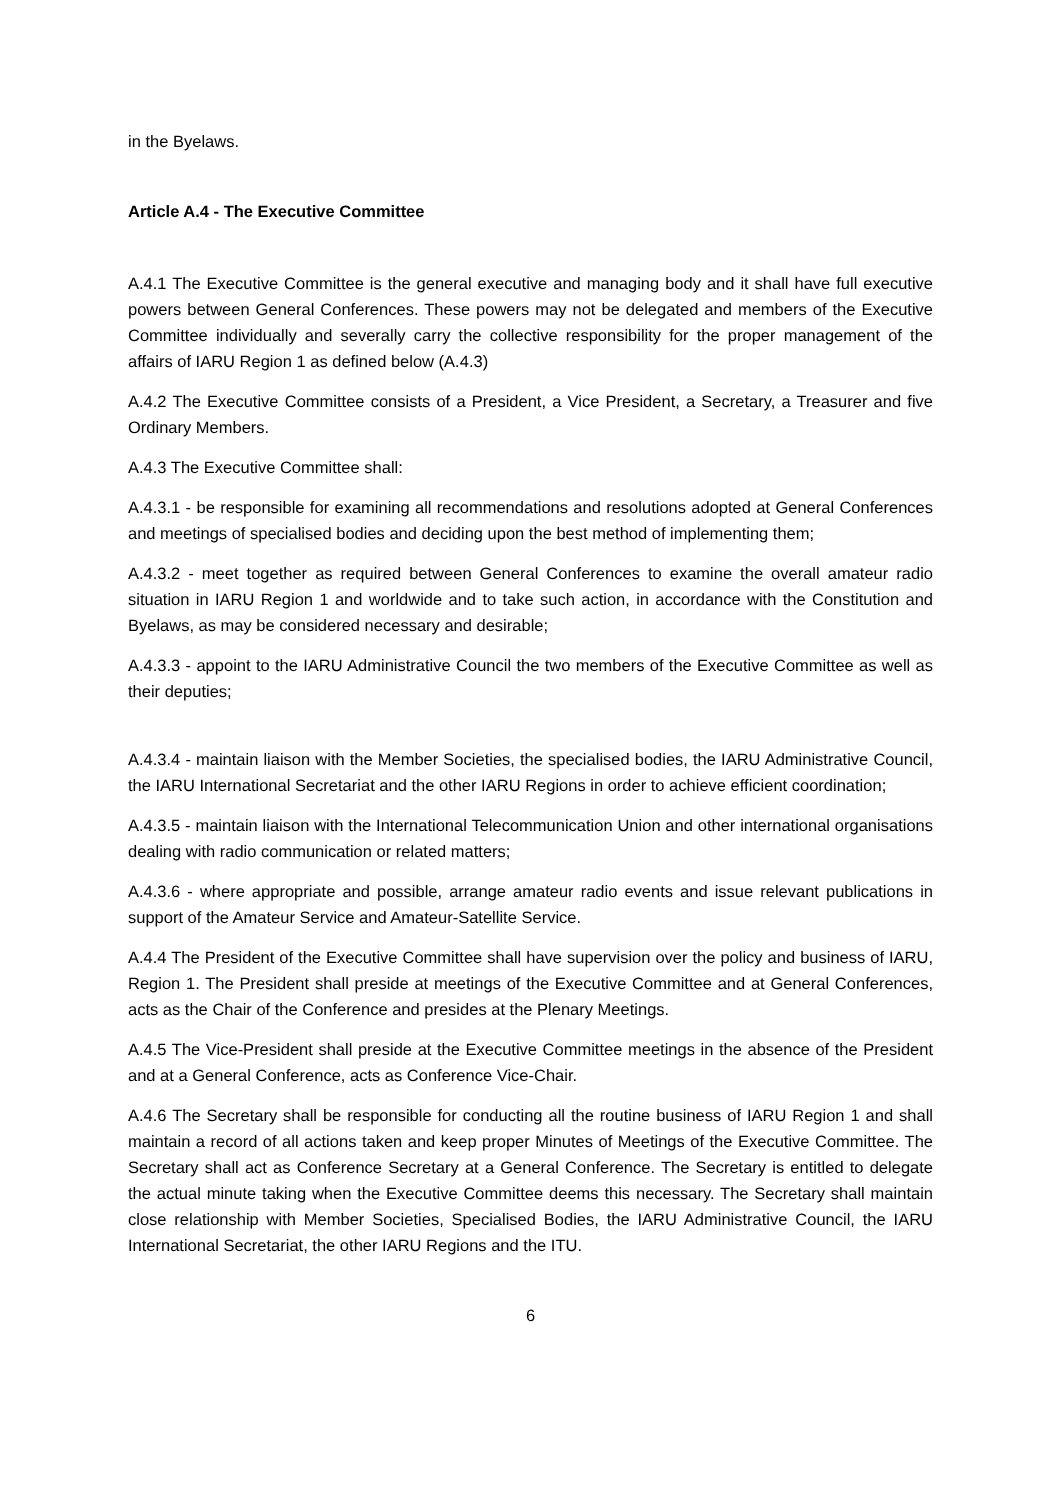in the Byelaws.
Article A.4 - The Executive Committee
A.4.1 The Executive Committee is the general executive and managing body and it shall have full executive powers between General Conferences. These powers may not be delegated and members of the Executive Committee individually and severally carry the collective responsibility for the proper management of the affairs of IARU Region 1 as defined below (A.4.3)
A.4.2 The Executive Committee consists of a President, a Vice President, a Secretary, a Treasurer and five Ordinary Members.
A.4.3 The Executive Committee shall:
A.4.3.1 - be responsible for examining all recommendations and resolutions adopted at General Conferences and meetings of specialised bodies and deciding upon the best method of implementing them;
A.4.3.2 - meet together as required between General Conferences to examine the overall amateur radio situation in IARU Region 1 and worldwide and to take such action, in accordance with the Constitution and Byelaws, as may be considered necessary and desirable;
A.4.3.3 - appoint to the IARU Administrative Council the two members of the Executive Committee as well as their deputies;
A.4.3.4 - maintain liaison with the Member Societies, the specialised bodies, the IARU Administrative Council, the IARU International Secretariat and the other IARU Regions in order to achieve efficient coordination;
A.4.3.5 - maintain liaison with the International Telecommunication Union and other international organisations dealing with radio communication or related matters;
A.4.3.6 - where appropriate and possible, arrange amateur radio events and issue relevant publications in support of the Amateur Service and Amateur-Satellite Service.
A.4.4 The President of the Executive Committee shall have supervision over the policy and business of IARU, Region 1. The President shall preside at meetings of the Executive Committee and at General Conferences, acts as the Chair of the Conference and presides at the Plenary Meetings.
A.4.5 The Vice-President shall preside at the Executive Committee meetings in the absence of the President and at a General Conference, acts as Conference Vice-Chair.
A.4.6 The Secretary shall be responsible for conducting all the routine business of IARU Region 1 and shall maintain a record of all actions taken and keep proper Minutes of Meetings of the Executive Committee. The Secretary shall act as Conference Secretary at a General Conference. The Secretary is entitled to delegate the actual minute taking when the Executive Committee deems this necessary. The Secretary shall maintain close relationship with Member Societies, Specialised Bodies, the IARU Administrative Council, the IARU International Secretariat, the other IARU Regions and the ITU.
6